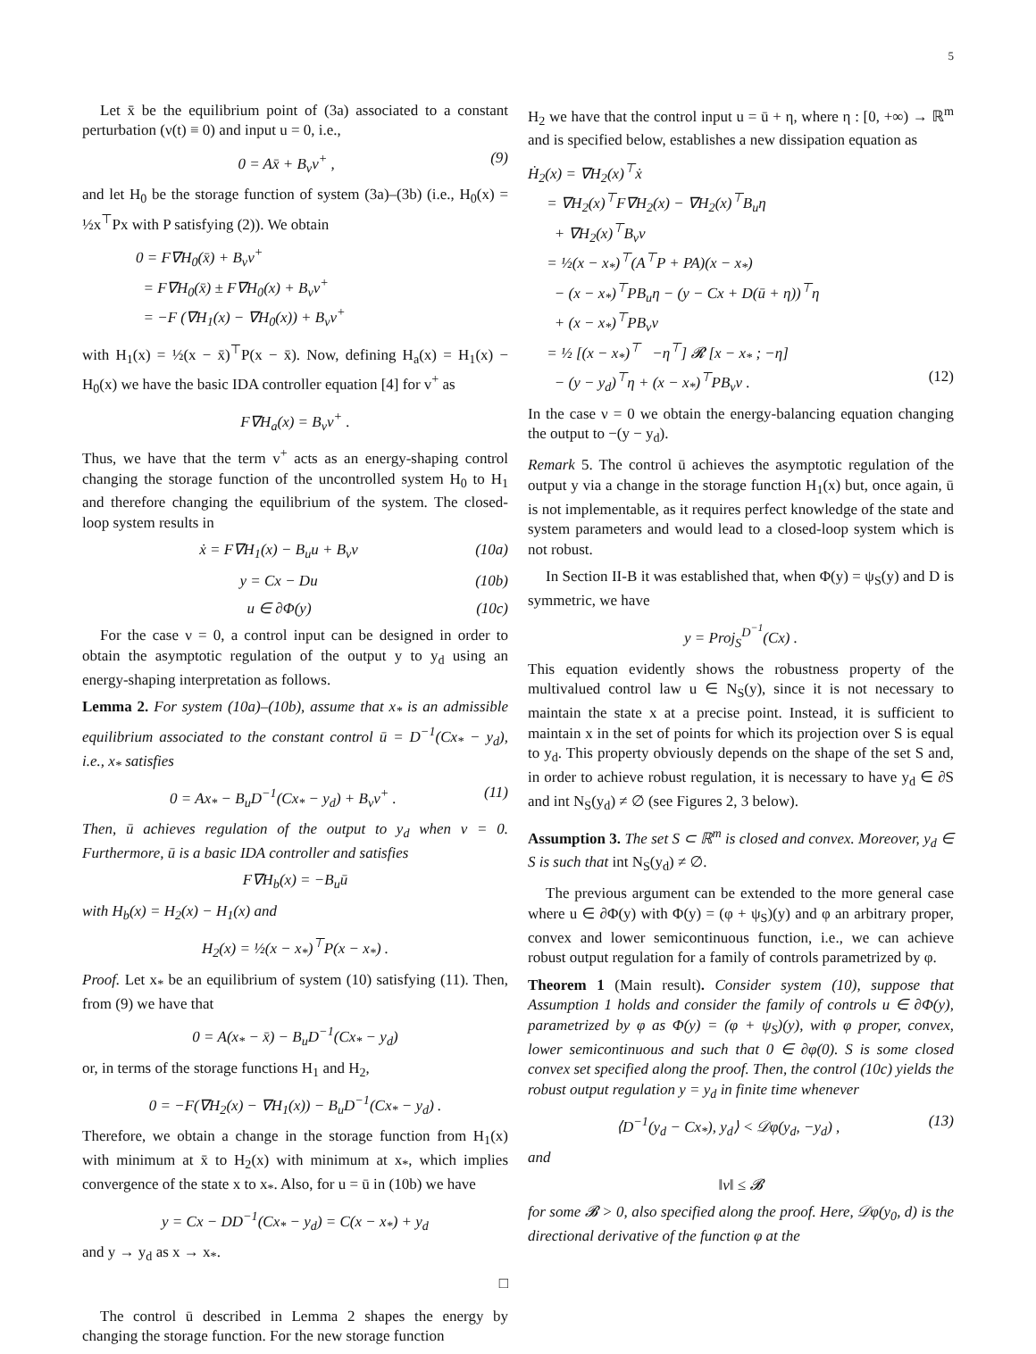5
Let x̄ be the equilibrium point of (3a) associated to a constant perturbation (ν(t) ≡ 0) and input u = 0, i.e.,
0 = Ax̄ + B<sub>v</sub>v<sup>+</sup> , (9)
and let H<sub>0</sub> be the storage function of system (3a)–(3b) (i.e., H<sub>0</sub>(x) = ½x<sup>⊤</sup>Px with P satisfying (2)). We obtain
0 = F∇H<sub>0</sub>(x̄) + B<sub>v</sub>v<sup>+</sup>
= F∇H<sub>0</sub>(x̄) ± F∇H<sub>0</sub>(x) + B<sub>v</sub>v<sup>+</sup>
= −F (∇H<sub>1</sub>(x) − ∇H<sub>0</sub>(x)) + B<sub>v</sub>v<sup>+</sup>
with H<sub>1</sub>(x) = ½(x − x̄)<sup>⊤</sup>P(x − x̄). Now, defining H<sub>a</sub>(x) = H<sub>1</sub>(x) − H<sub>0</sub>(x) we have the basic IDA controller equation [4] for v<sup>+</sup> as
F∇H<sub>a</sub>(x) = B<sub>v</sub>v<sup>+</sup> .
Thus, we have that the term v<sup>+</sup> acts as an energy-shaping control changing the storage function of the uncontrolled system H<sub>0</sub> to H<sub>1</sub> and therefore changing the equilibrium of the system. The closed-loop system results in
ẋ = F∇H<sub>1</sub>(x) − B<sub>u</sub>u + B<sub>v</sub>ν (10a)
y = Cx − Du (10b)
u ∈ ∂Φ(y) (10c)
For the case ν = 0, a control input can be designed in order to obtain the asymptotic regulation of the output y to y<sub>d</sub> using an energy-shaping interpretation as follows.
Lemma 2. For system (10a)–(10b), assume that x<sub>*</sub> is an admissible equilibrium associated to the constant control ū = D<sup>−1</sup>(Cx<sub>*</sub> − y<sub>d</sub>), i.e., x<sub>*</sub> satisfies
0 = Ax<sub>*</sub> − B<sub>u</sub>D<sup>−1</sup>(Cx<sub>*</sub> − y<sub>d</sub>) + B<sub>v</sub>v<sup>+</sup> . (11)
Then, ū achieves regulation of the output to y<sub>d</sub> when ν = 0. Furthermore, ū is a basic IDA controller and satisfies
F∇H<sub>b</sub>(x) = −B<sub>u</sub>ū
with H<sub>b</sub>(x) = H<sub>2</sub>(x) − H<sub>1</sub>(x) and
H<sub>2</sub>(x) = ½(x − x<sub>*</sub>)<sup>⊤</sup>P(x − x<sub>*</sub>) .
Proof. Let x<sub>*</sub> be an equilibrium of system (10) satisfying (11). Then, from (9) we have that
0 = A(x<sub>*</sub> − x̄) − B<sub>u</sub>D<sup>−1</sup>(Cx<sub>*</sub> − y<sub>d</sub>)
or, in terms of the storage functions H<sub>1</sub> and H<sub>2</sub>,
0 = −F(∇H<sub>2</sub>(x) − ∇H<sub>1</sub>(x)) − B<sub>u</sub>D<sup>−1</sup>(Cx<sub>*</sub> − y<sub>d</sub>) .
Therefore, we obtain a change in the storage function from H<sub>1</sub>(x) with minimum at x̄ to H<sub>2</sub>(x) with minimum at x<sub>*</sub>, which implies convergence of the state x to x<sub>*</sub>. Also, for u = ū in (10b) we have
y = Cx − DD<sup>−1</sup>(Cx<sub>*</sub> − y<sub>d</sub>) = C(x − x<sub>*</sub>) + y<sub>d</sub>
and y → y<sub>d</sub> as x → x<sub>*</sub>.
□
The control ū described in Lemma 2 shapes the energy by changing the storage function. For the new storage function
H<sub>2</sub> we have that the control input u = ū + η, where η : [0, +∞) → ℝ<sup>m</sup> and is specified below, establishes a new dissipation equation as
Ḣ<sub>2</sub>(x) = ∇H<sub>2</sub>(x)<sup>⊤</sup>ẋ
= ∇H<sub>2</sub>(x)<sup>⊤</sup>F∇H<sub>2</sub>(x) − ∇H<sub>2</sub>(x)<sup>⊤</sup>B<sub>u</sub>η
+ ∇H<sub>2</sub>(x)<sup>⊤</sup>B<sub>v</sub>ν
= ½(x − x<sub>*</sub>)<sup>⊤</sup>(A<sup>⊤</sup>P + PA)(x − x<sub>*</sub>)
− (x − x<sub>*</sub>)<sup>⊤</sup>PB<sub>u</sub>η − (y − Cx + D(ū + η))<sup>⊤</sup>η
+ (x − x<sub>*</sub>)<sup>⊤</sup>PB<sub>v</sub>ν
= ½ [(x − x<sub>*</sub>)<sup>⊤</sup> −η<sup>⊤</sup>] 𝓡 [x − x<sub>*</sub> ; −η]
− (y − y<sub>d</sub>)<sup>⊤</sup>η + (x − x<sub>*</sub>)<sup>⊤</sup>PB<sub>v</sub>ν . (12)
In the case ν = 0 we obtain the energy-balancing equation changing the output to −(y − y<sub>d</sub>).
Remark 5. The control ū achieves the asymptotic regulation of the output y via a change in the storage function H<sub>1</sub>(x) but, once again, ū is not implementable, as it requires perfect knowledge of the state and system parameters and would lead to a closed-loop system which is not robust.
In Section II-B it was established that, when Φ(y) = ψ<sub>S</sub>(y) and D is symmetric, we have
y = Proj<sub>S</sub><sup>D<sup>−1</sup></sup>(Cx) .
This equation evidently shows the robustness property of the multivalued control law u ∈ N<sub>S</sub>(y), since it is not necessary to maintain the state x at a precise point. Instead, it is sufficient to maintain x in the set of points for which its projection over S is equal to y<sub>d</sub>. This property obviously depends on the shape of the set S and, in order to achieve robust regulation, it is necessary to have y<sub>d</sub> ∈ ∂S and int N<sub>S</sub>(y<sub>d</sub>) ≠ ∅ (see Figures 2, 3 below).
Assumption 3. The set S ⊂ ℝ<sup>m</sup> is closed and convex. Moreover, y<sub>d</sub> ∈ S is such that int N<sub>S</sub>(y<sub>d</sub>) ≠ ∅.
The previous argument can be extended to the more general case where u ∈ ∂Φ(y) with Φ(y) = (φ + ψ<sub>S</sub>)(y) and φ an arbitrary proper, convex and lower semicontinuous function, i.e., we can achieve robust output regulation for a family of controls parametrized by φ.
Theorem 1 (Main result). Consider system (10), suppose that Assumption 1 holds and consider the family of controls u ∈ ∂Φ(y), parametrized by φ as Φ(y) = (φ + ψ<sub>S</sub>)(y), with φ proper, convex, lower semicontinuous and such that 0 ∈ ∂φ(0). S is some closed convex set specified along the proof. Then, the control (10c) yields the robust output regulation y = y<sub>d</sub> in finite time whenever
⟨D<sup>−1</sup>(y<sub>d</sub> − Cx<sub>*</sub>), y<sub>d</sub>⟩ < 𝒟φ(y<sub>d</sub>, −y<sub>d</sub>) , (13)
and
‖ν‖ ≤ 𝓑
for some 𝓑 > 0, also specified along the proof. Here, 𝒟φ(y<sub>0</sub>, d) is the directional derivative of the function φ at the